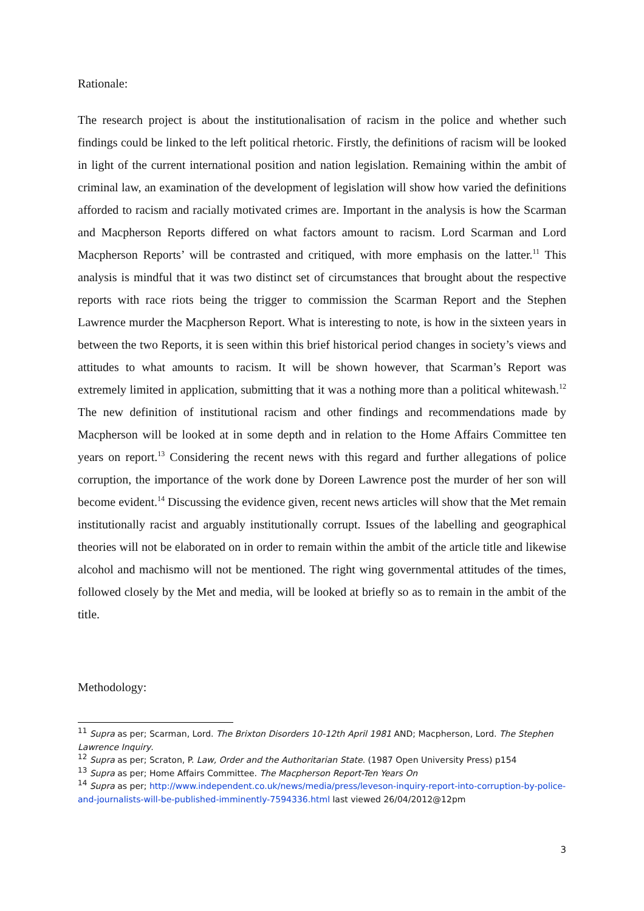Rationale:
The research project is about the institutionalisation of racism in the police and whether such findings could be linked to the left political rhetoric. Firstly, the definitions of racism will be looked in light of the current international position and nation legislation. Remaining within the ambit of criminal law, an examination of the development of legislation will show how varied the definitions afforded to racism and racially motivated crimes are. Important in the analysis is how the Scarman and Macpherson Reports differed on what factors amount to racism. Lord Scarman and Lord Macpherson Reports’ will be contrasted and critiqued, with more emphasis on the latter.<sup>11</sup> This analysis is mindful that it was two distinct set of circumstances that brought about the respective reports with race riots being the trigger to commission the Scarman Report and the Stephen Lawrence murder the Macpherson Report. What is interesting to note, is how in the sixteen years in between the two Reports, it is seen within this brief historical period changes in society’s views and attitudes to what amounts to racism. It will be shown however, that Scarman’s Report was extremely limited in application, submitting that it was a nothing more than a political whitewash.<sup>12</sup> The new definition of institutional racism and other findings and recommendations made by Macpherson will be looked at in some depth and in relation to the Home Affairs Committee ten years on report.<sup>13</sup> Considering the recent news with this regard and further allegations of police corruption, the importance of the work done by Doreen Lawrence post the murder of her son will become evident.<sup>14</sup> Discussing the evidence given, recent news articles will show that the Met remain institutionally racist and arguably institutionally corrupt. Issues of the labelling and geographical theories will not be elaborated on in order to remain within the ambit of the article title and likewise alcohol and machismo will not be mentioned. The right wing governmental attitudes of the times, followed closely by the Met and media, will be looked at briefly so as to remain in the ambit of the title.
Methodology:
<sup>11</sup> Supra as per; Scarman, Lord. The Brixton Disorders 10-12th April 1981 AND; Macpherson, Lord. The Stephen Lawrence Inquiry.
<sup>12</sup> Supra as per; Scraton, P. Law, Order and the Authoritarian State. (1987 Open University Press) p154
<sup>13</sup> Supra as per; Home Affairs Committee. The Macpherson Report-Ten Years On
<sup>14</sup> Supra as per; http://www.independent.co.uk/news/media/press/leveson-inquiry-report-into-corruption-by-police-and-journalists-will-be-published-imminently-7594336.html last viewed 26/04/2012@12pm
3